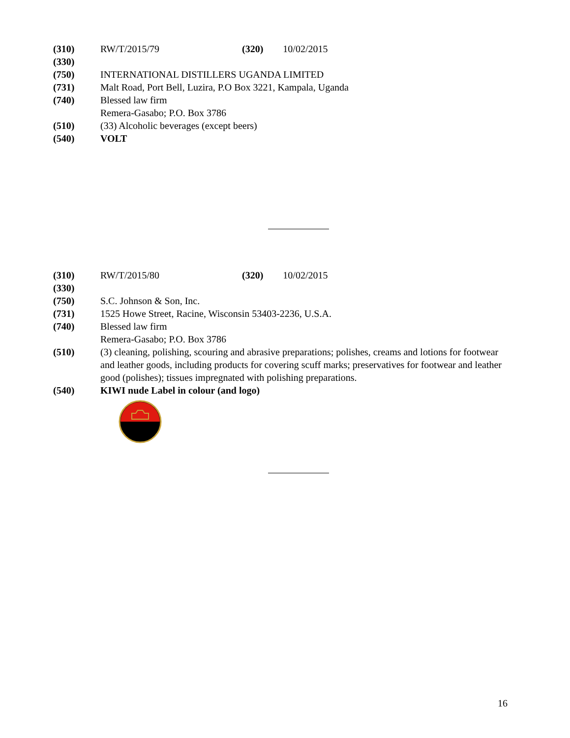(310) RW/T/2015/79 (320) 10/02/2015
(330)
(750) INTERNATIONAL DISTILLERS UGANDA LIMITED
(731) Malt Road, Port Bell, Luzira, P.O Box 3221, Kampala, Uganda
(740) Blessed law firm
Remera-Gasabo; P.O. Box 3786
(510) (33) Alcoholic beverages (except beers)
(540) VOLT
(310) RW/T/2015/80 (320) 10/02/2015
(330)
(750) S.C. Johnson & Son, Inc.
(731) 1525 Howe Street, Racine, Wisconsin 53403-2236, U.S.A.
(740) Blessed law firm
Remera-Gasabo; P.O. Box 3786
(510) (3) cleaning, polishing, scouring and abrasive preparations; polishes, creams and lotions for footwear and leather goods, including products for covering scuff marks; preservatives for footwear and leather good (polishes); tissues impregnated with polishing preparations.
(540) KIWI nude Label in colour (and logo)
16